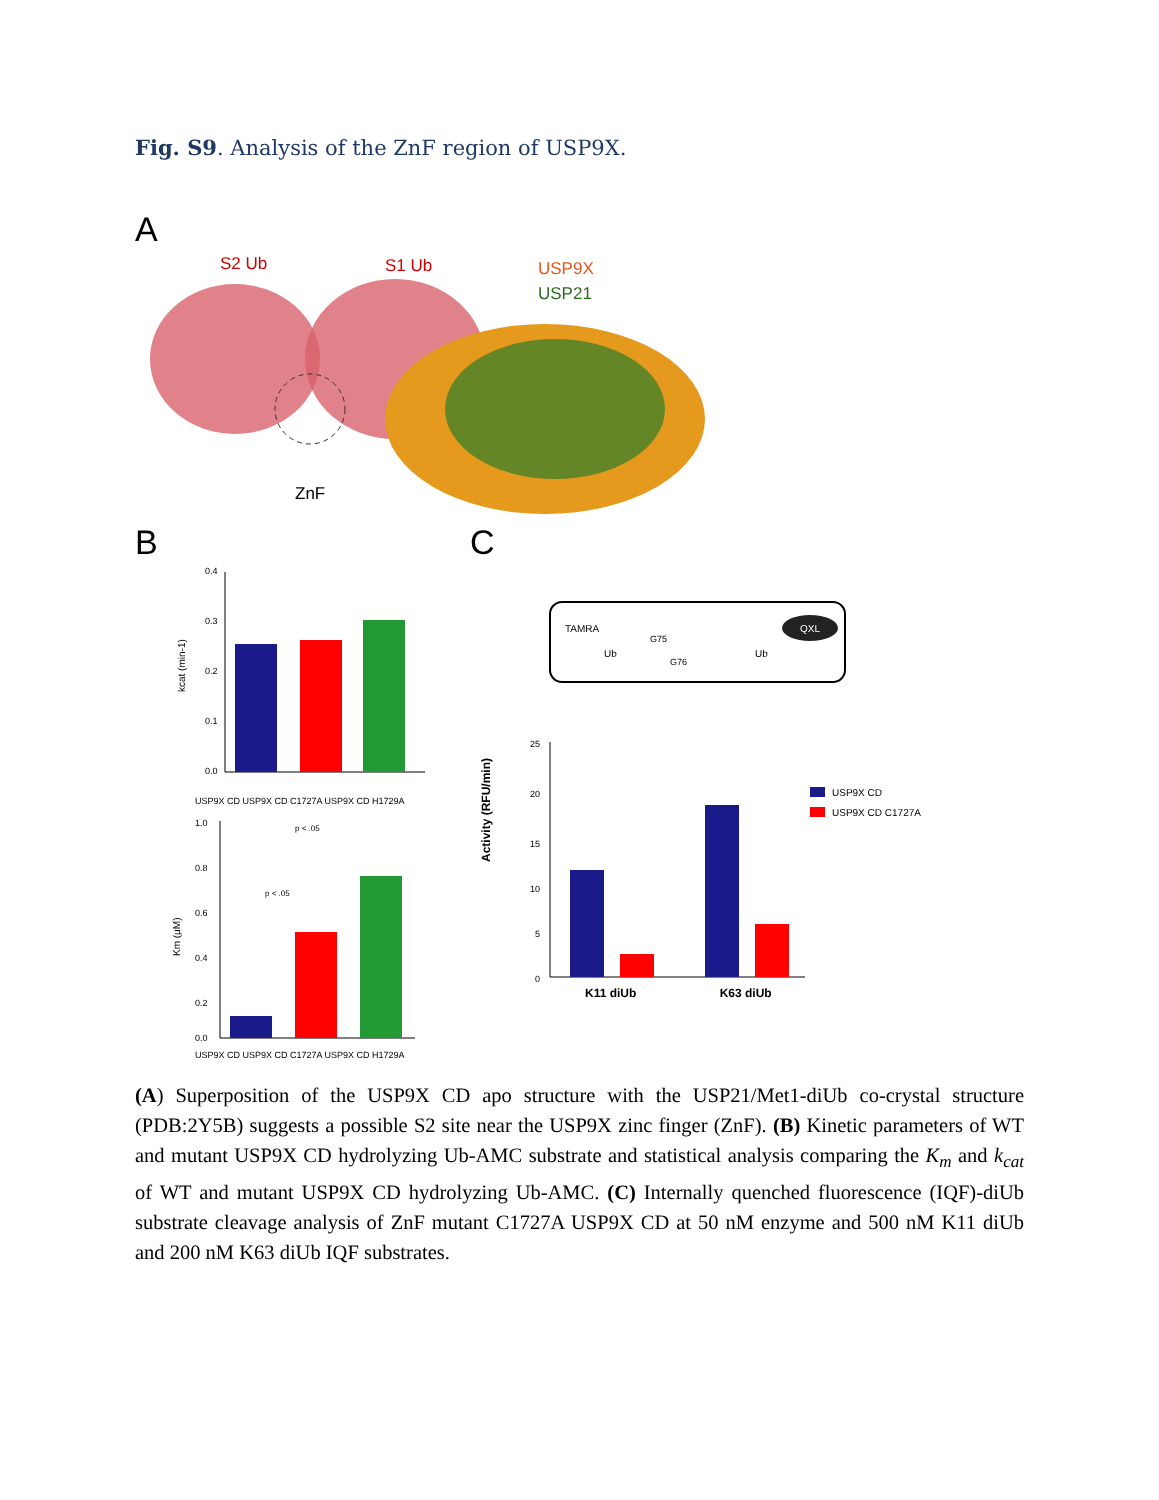Fig. S9. Analysis of the ZnF region of USP9X.
A
S2 Ub
S1 Ub
USP9X
USP21
ZnF
B
0.4
0.3
0.2
0.1
0.0
kcat (min-1)
USP9X CD USP9X CD C1727A USP9X CD H1729A
1.0
0.8
0.6
0.4
0.2
0.0
Km (μM)
p < .05
p < .05
USP9X CD USP9X CD C1727A USP9X CD H1729A
C
TAMRA
Ub
G75
G76
Ub
QXL
QXL
Activity (RFU/min)
25
20
15
10
5
0
USP9X CD
USP9X CD C1727A
K11 diUb K63 diUb
(A) Superposition of the USP9X CD apo structure with the USP21/Met1-diUb co-crystal structure (PDB:2Y5B) suggests a possible S2 site near the USP9X zinc finger (ZnF). (B) Kinetic parameters of WT and mutant USP9X CD hydrolyzing Ub-AMC substrate and statistical analysis comparing the K<sub>m</sub> and k<sub>cat</sub> of WT and mutant USP9X CD hydrolyzing Ub-AMC. (C) Internally quenched fluorescence (IQF)-diUb substrate cleavage analysis of ZnF mutant C1727A USP9X CD at 50 nM enzyme and 500 nM K11 diUb and 200 nM K63 diUb IQF substrates.